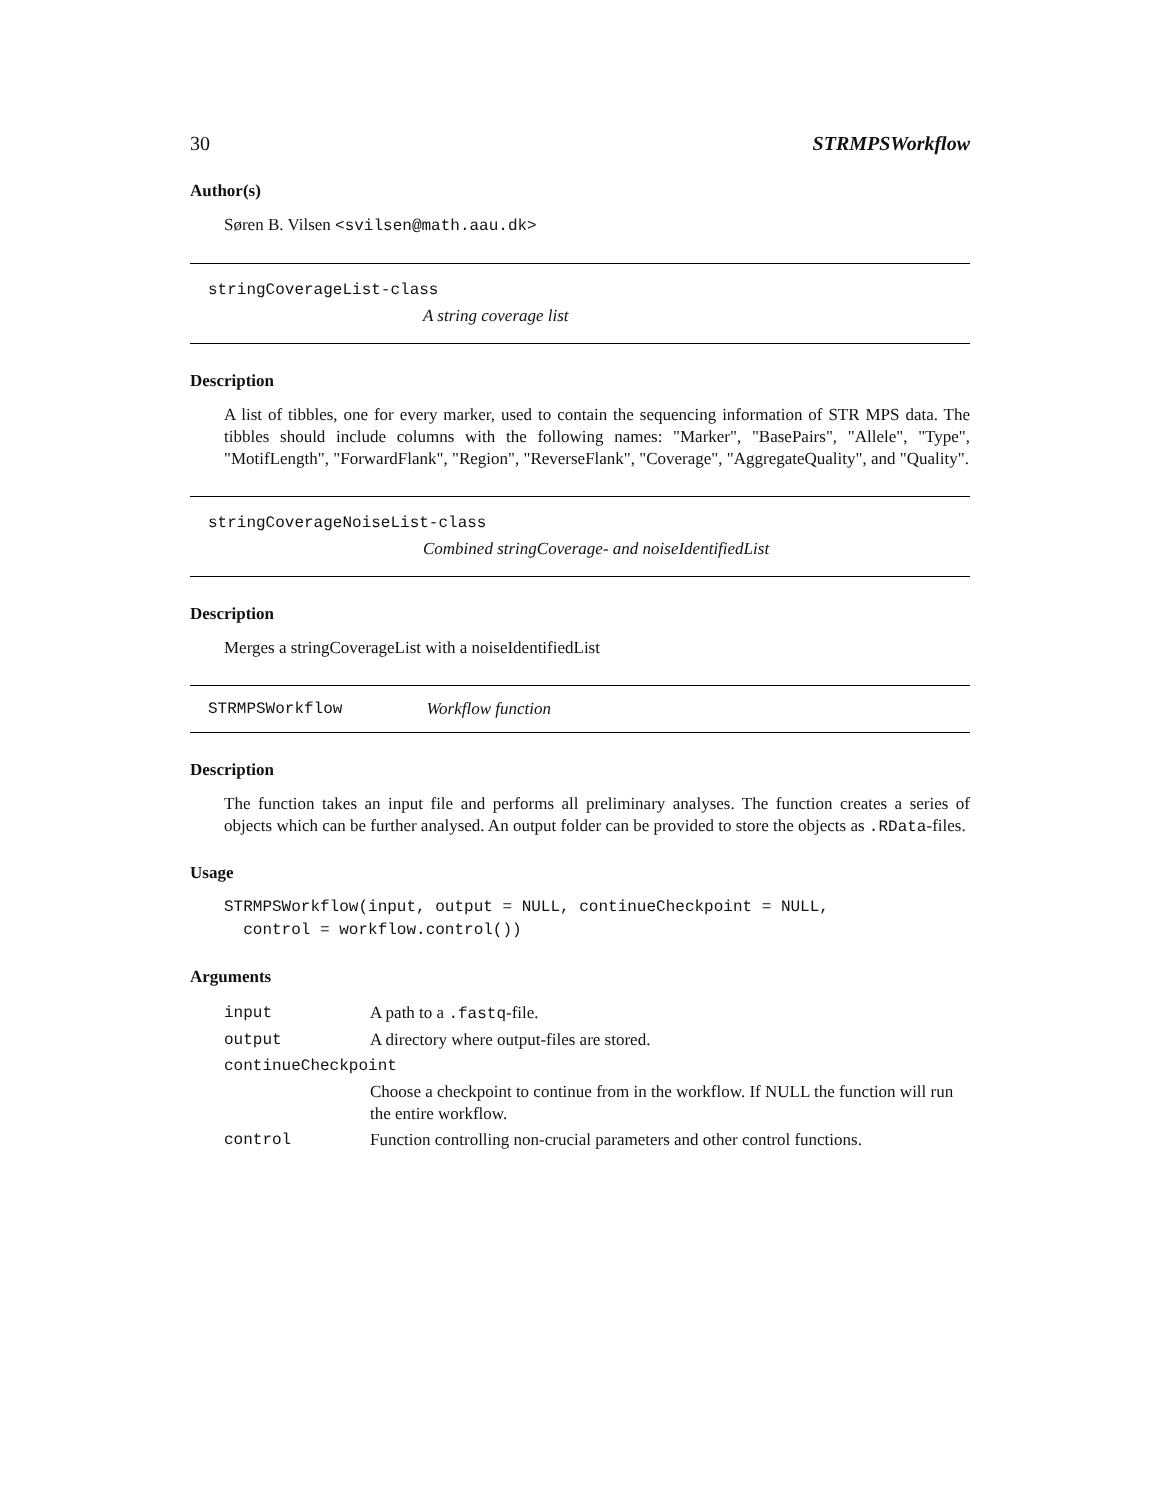30 STRMPSWorkflow
Author(s)
Søren B. Vilsen <svilsen@math.aau.dk>
stringCoverageList-class
A string coverage list
Description
A list of tibbles, one for every marker, used to contain the sequencing information of STR MPS data. The tibbles should include columns with the following names: "Marker", "BasePairs", "Allele", "Type", "MotifLength", "ForwardFlank", "Region", "ReverseFlank", "Coverage", "AggregateQuality", and "Quality".
stringCoverageNoiseList-class
Combined stringCoverage- and noiseIdentifiedList
Description
Merges a stringCoverageList with a noiseIdentifiedList
STRMPSWorkflow Workflow function
Description
The function takes an input file and performs all preliminary analyses. The function creates a series of objects which can be further analysed. An output folder can be provided to store the objects as .RData-files.
Usage
STRMPSWorkflow(input, output = NULL, continueCheckpoint = NULL,
  control = workflow.control())
Arguments
| input | A path to a .fastq -file. |
| output | A directory where output-files are stored. |
| continueCheckpoint | |
| | Choose a checkpoint to continue from in the workflow. If NULL the function will run the entire workflow. |
| control | Function controlling non-crucial parameters and other control functions. |